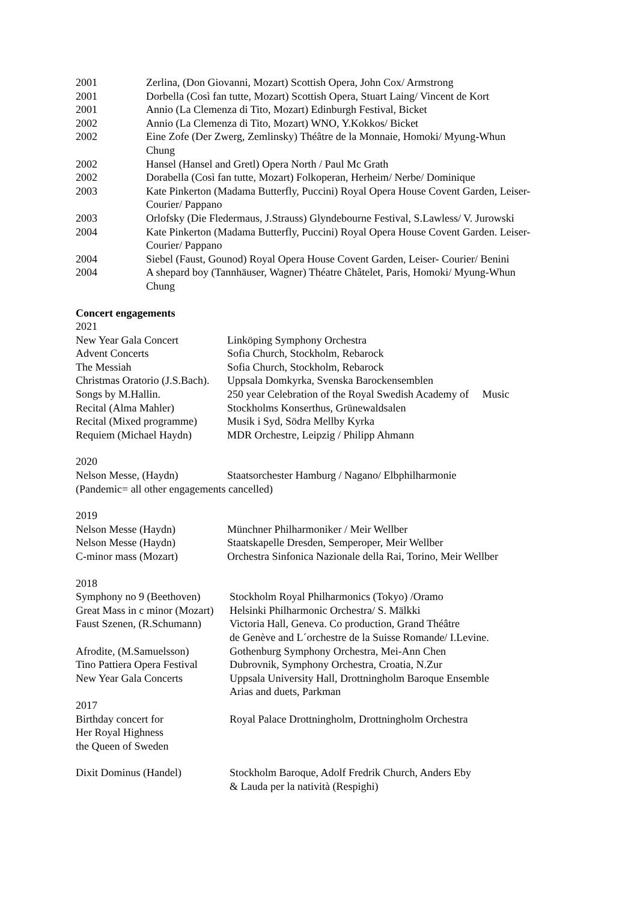2001 Zerlina, (Don Giovanni, Mozart) Scottish Opera, John Cox/ Armstrong
2001 Dorbella (Così fan tutte, Mozart) Scottish Opera, Stuart Laing/ Vincent de Kort
2001 Annio (La Clemenza di Tito, Mozart) Edinburgh Festival, Bicket
2002 Annio (La Clemenza di Tito, Mozart) WNO, Y.Kokkos/ Bicket
2002 Eine Zofe (Der Zwerg, Zemlinsky) Théâtre de la Monnaie, Homoki/ Myung-Whun Chung
2002 Hansel (Hansel and Gretl) Opera North / Paul Mc Grath
2002 Dorabella (Così fan tutte, Mozart) Folkoperan, Herheim/ Nerbe/ Dominique
2003 Kate Pinkerton (Madama Butterfly, Puccini) Royal Opera House Covent Garden, Leiser-Courier/ Pappano
2003 Orlofsky (Die Fledermaus, J.Strauss) Glyndebourne Festival, S.Lawless/ V. Jurowski
2004 Kate Pinkerton (Madama Butterfly, Puccini) Royal Opera House Covent Garden. Leiser-Courier/ Pappano
2004 Siebel (Faust, Gounod) Royal Opera House Covent Garden, Leiser- Courier/ Benini
2004 A shepard boy (Tannhäuser, Wagner) Théatre Châtelet, Paris, Homoki/ Myung-Whun Chung
Concert engagements
2021
New Year Gala Concert Linköping Symphony Orchestra
Advent Concerts Sofia Church, Stockholm, Rebarock
The Messiah Sofia Church, Stockholm, Rebarock
Christmas Oratorio (J.S.Bach). Uppsala Domkyrka, Svenska Barockensemblen
Songs by M.Hallin. 250 year Celebration of the Royal Swedish Academy of Music
Recital (Alma Mahler) Stockholms Konserthus, Grünewaldsalen
Recital (Mixed programme) Musik i Syd, Södra Mellby Kyrka
Requiem (Michael Haydn) MDR Orchestre, Leipzig / Philipp Ahmann
2020
Nelson Messe, (Haydn) Staatsorchester Hamburg / Nagano/ Elbphilharmonie
(Pandemic= all other engagements cancelled)
2019
Nelson Messe (Haydn) Münchner Philharmoniker / Meir Wellber
Nelson Messe (Haydn) Staatskapelle Dresden, Semperoper, Meir Wellber
C-minor mass (Mozart) Orchestra Sinfonica Nazionale della Rai, Torino, Meir Wellber
2018
Symphony no 9 (Beethoven) Stockholm Royal Philharmonics (Tokyo) /Oramo
Great Mass in c minor (Mozart) Helsinki Philharmonic Orchestra/ S. Mälkki
Faust Szenen, (R.Schumann) Victoria Hall, Geneva. Co production, Grand Théâtre
de Genève and L´orchestre de la Suisse Romande/ I.Levine.
Afrodite, (M.Samuelsson) Gothenburg Symphony Orchestra, Mei-Ann Chen
Tino Pattiera Opera Festival Dubrovnik, Symphony Orchestra, Croatia, N.Zur
New Year Gala Concerts Uppsala University Hall, Drottningholm Baroque Ensemble
Arias and duets, Parkman
2017
Birthday concert for
Her Royal Highness
the Queen of Sweden
Royal Palace Drottningholm, Drottningholm Orchestra
Dixit Dominus (Handel) Stockholm Baroque, Adolf Fredrik Church, Anders Eby
& Lauda per la natività (Respighi)